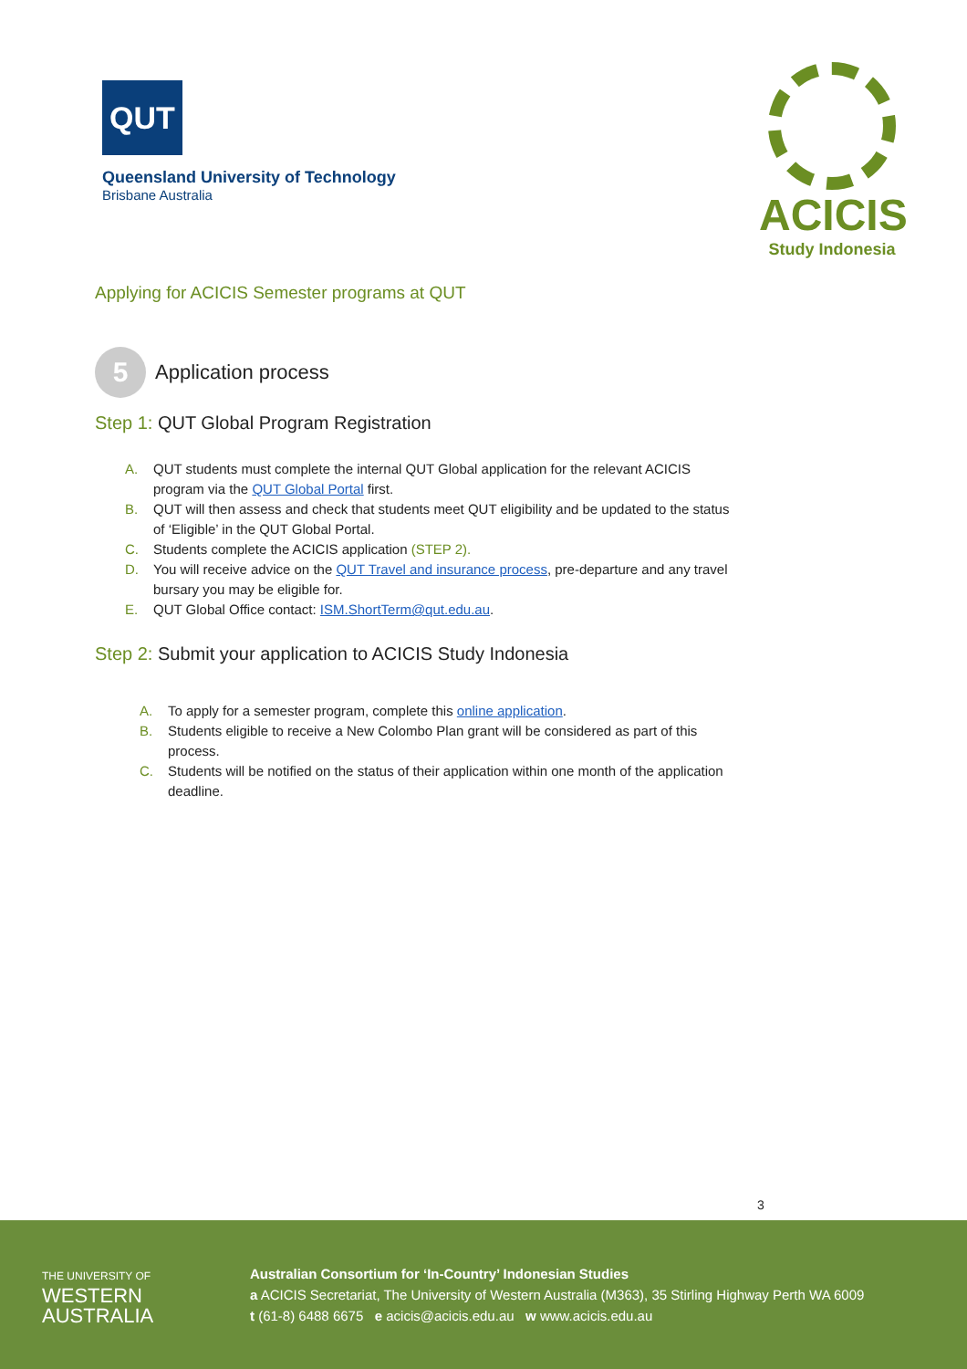QUT
Queensland University of Technology
Brisbane Australia
ACICIS
Study Indonesia
Applying for ACICIS Semester programs at QUT
5
Application process
Step 1: QUT Global Program Registration
A. QUT students must complete the internal QUT Global application for the relevant ACICIS program via the QUT Global Portal first.
B. QUT will then assess and check that students meet QUT eligibility and be updated to the status of ‘Eligible’ in the QUT Global Portal.
C. Students complete the ACICIS application (STEP 2).
D. You will receive advice on the QUT Travel and insurance process, pre-departure and any travel bursary you may be eligible for.
E. QUT Global Office contact: ISM.ShortTerm@qut.edu.au.
Step 2: Submit your application to ACICIS Study Indonesia
A. To apply for a semester program, complete this online application.
B. Students eligible to receive a New Colombo Plan grant will be considered as part of this process.
C. Students will be notified on the status of their application within one month of the application deadline.
3
THE UNIVERSITY OF
WESTERN
AUSTRALIA
Australian Consortium for ‘In-Country’ Indonesian Studies
a ACICIS Secretariat, The University of Western Australia (M363), 35 Stirling Highway Perth WA 6009
t (61-8) 6488 6675 e acicis@acicis.edu.au w www.acicis.edu.au